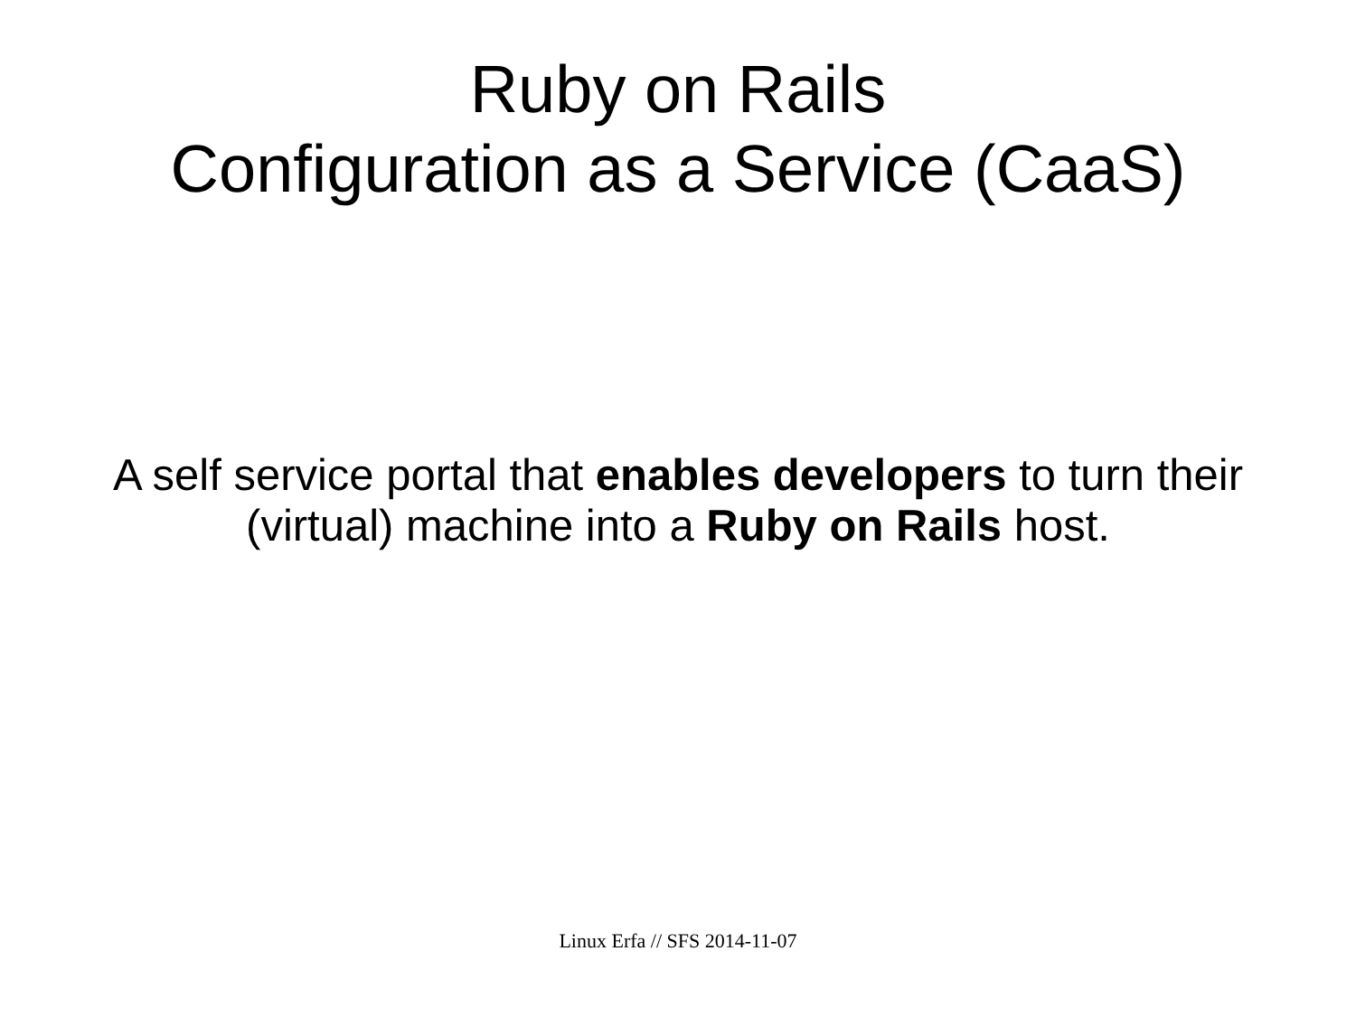Ruby on Rails
Configuration as a Service (CaaS)
A self service portal that enables developers to turn their (virtual) machine into a Ruby on Rails host.
Linux Erfa // SFS 2014-11-07